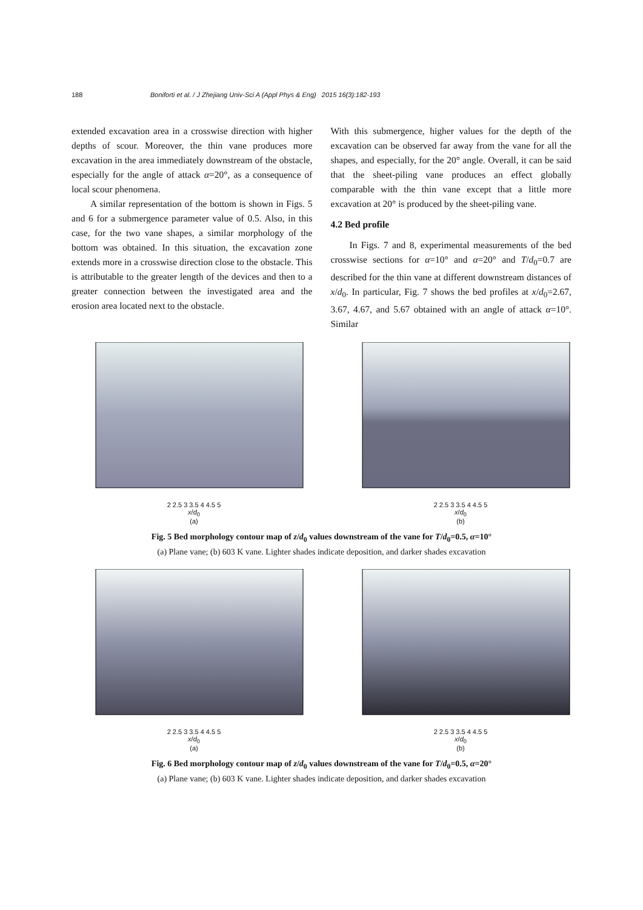188 Boniforti et al. / J Zhejiang Univ-Sci A (Appl Phys & Eng) 2015 16(3):182-193
extended excavation area in a crosswise direction with higher depths of scour. Moreover, the thin vane produces more excavation in the area immediately downstream of the obstacle, especially for the angle of attack α=20°, as a consequence of local scour phenomena.
A similar representation of the bottom is shown in Figs. 5 and 6 for a submergence parameter value of 0.5. Also, in this case, for the two vane shapes, a similar morphology of the bottom was obtained. In this situation, the excavation zone extends more in a crosswise direction close to the obstacle. This is attributable to the greater length of the devices and then to a greater connection between the investigated area and the erosion area located next to the obstacle.
With this submergence, higher values for the depth of the excavation can be observed far away from the vane for all the shapes, and especially, for the 20° angle. Overall, it can be said that the sheet-piling vane produces an effect globally comparable with the thin vane except that a little more excavation at 20° is produced by the sheet-piling vane.
4.2 Bed profile
In Figs. 7 and 8, experimental measurements of the bed crosswise sections for α=10° and α=20° and T/d<sub>0</sub>=0.7 are described for the thin vane at different downstream distances of x/d<sub>0</sub>. In particular, Fig. 7 shows the bed profiles at x/d<sub>0</sub>=2.67, 3.67, 4.67, and 5.67 obtained with an angle of attack α=10°. Similar
2 2.5 3 3.5 4 4.5 5
x/d<sub>0</sub>
(a)
2 2.5 3 3.5 4 4.5 5
x/d<sub>0</sub>
(b)
Fig. 5 Bed morphology contour map of z/d<sub>0</sub> values downstream of the vane for T/d<sub>0</sub>=0.5, α=10°
(a) Plane vane; (b) 603 K vane. Lighter shades indicate deposition, and darker shades excavation
2 2.5 3 3.5 4 4.5 5
x/d<sub>0</sub>
(a)
2 2.5 3 3.5 4 4.5 5
x/d<sub>0</sub>
(b)
Fig. 6 Bed morphology contour map of z/d<sub>0</sub> values downstream of the vane for T/d<sub>0</sub>=0.5, α=20°
(a) Plane vane; (b) 603 K vane. Lighter shades indicate deposition, and darker shades excavation